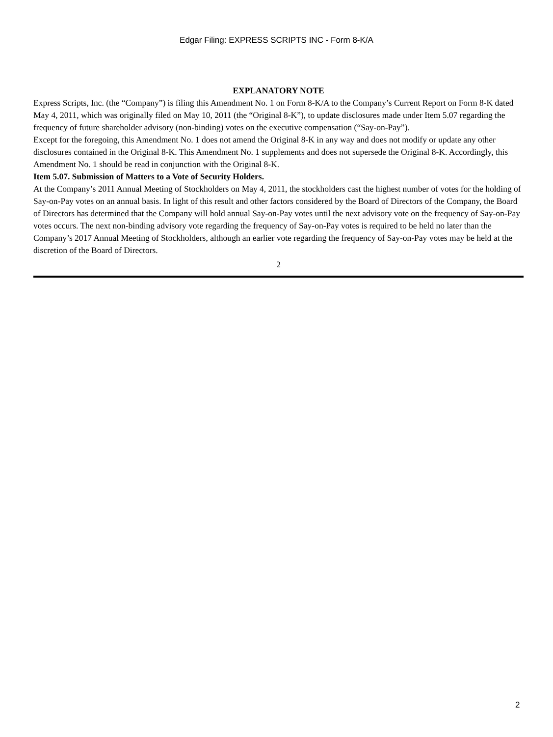Edgar Filing: EXPRESS SCRIPTS INC - Form 8-K/A
EXPLANATORY NOTE
Express Scripts, Inc. (the “Company”) is filing this Amendment No. 1 on Form 8-K/A to the Company’s Current Report on Form 8-K dated May 4, 2011, which was originally filed on May 10, 2011 (the “Original 8-K”), to update disclosures made under Item 5.07 regarding the frequency of future shareholder advisory (non-binding) votes on the executive compensation (“Say-on-Pay”).
Except for the foregoing, this Amendment No. 1 does not amend the Original 8-K in any way and does not modify or update any other disclosures contained in the Original 8-K. This Amendment No. 1 supplements and does not supersede the Original 8-K. Accordingly, this Amendment No. 1 should be read in conjunction with the Original 8-K.
Item 5.07. Submission of Matters to a Vote of Security Holders.
At the Company’s 2011 Annual Meeting of Stockholders on May 4, 2011, the stockholders cast the highest number of votes for the holding of Say-on-Pay votes on an annual basis. In light of this result and other factors considered by the Board of Directors of the Company, the Board of Directors has determined that the Company will hold annual Say-on-Pay votes until the next advisory vote on the frequency of Say-on-Pay votes occurs. The next non-binding advisory vote regarding the frequency of Say-on-Pay votes is required to be held no later than the Company’s 2017 Annual Meeting of Stockholders, although an earlier vote regarding the frequency of Say-on-Pay votes may be held at the discretion of the Board of Directors.
2
2